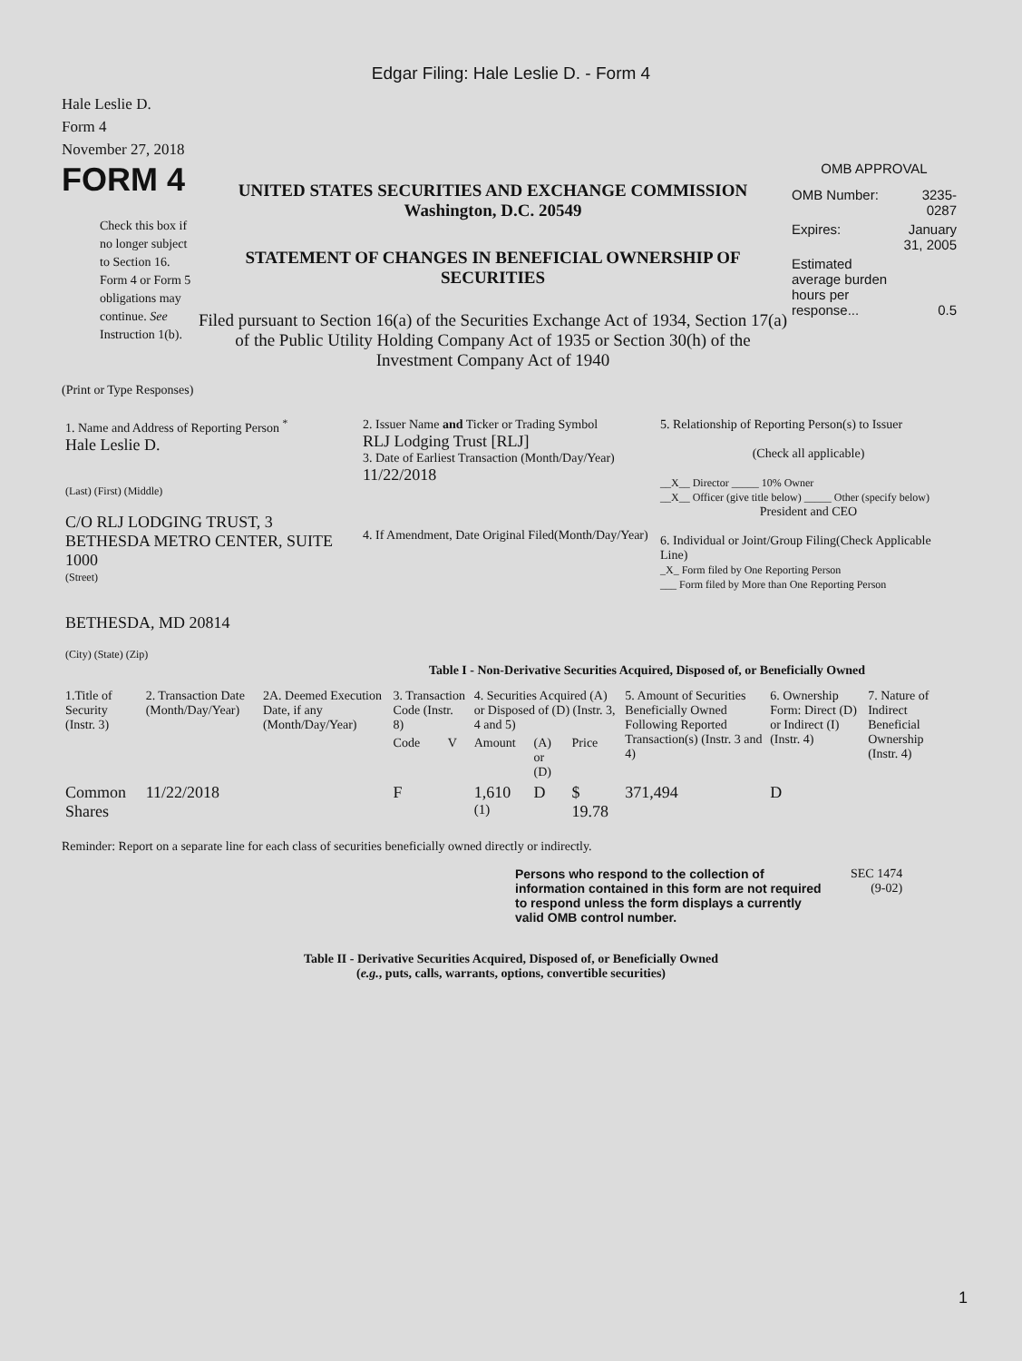Edgar Filing: Hale Leslie D. - Form 4
Hale Leslie D.
Form 4
November 27, 2018
FORM 4
Check this box if no longer subject to Section 16. Form 4 or Form 5 obligations may continue. See Instruction 1(b).
UNITED STATES SECURITIES AND EXCHANGE COMMISSION
Washington, D.C. 20549
STATEMENT OF CHANGES IN BENEFICIAL OWNERSHIP OF SECURITIES
Filed pursuant to Section 16(a) of the Securities Exchange Act of 1934, Section 17(a) of the Public Utility Holding Company Act of 1935 or Section 30(h) of the Investment Company Act of 1940
OMB APPROVAL
| OMB Number: | 3235-0287 |
| Expires: | January 31, 2005 |
| Estimated average burden hours per response... | 0.5 |
(Print or Type Responses)
| 1. Name and Address of Reporting Person <sup>*</sup> Hale Leslie D. (Last) (First) (Middle) C/O RLJ LODGING TRUST, 3 BETHESDA METRO CENTER, SUITE 1000 (Street) BETHESDA, MD 20814 (City) (State) (Zip) | 2. Issuer Name and Ticker or Trading Symbol RLJ Lodging Trust [RLJ] 3. Date of Earliest Transaction (Month/Day/Year) 11/22/2018 4. If Amendment, Date Original Filed(Month/Day/Year) | 5. Relationship of Reporting Person(s) to Issuer (Check all applicable) __X__ Director _____ 10% Owner __X__ Officer (give title below) _____ Other (specify below) President and CEO 6. Individual or Joint/Group Filing(Check Applicable Line) _X_ Form filed by One Reporting Person ___ Form filed by More than One Reporting Person |
Table I - Non-Derivative Securities Acquired, Disposed of, or Beneficially Owned
| 1.Title of Security (Instr. 3) | 2. Transaction Date (Month/Day/Year) | 2A. Deemed Execution Date, if any (Month/Day/Year) | 3. Transaction Code (Instr. 8) | | 4. Securities Acquired (A) or Disposed of (D) (Instr. 3, 4 and 5) | | | 5. Amount of Securities Beneficially Owned Following Reported Transaction(s) (Instr. 3 and 4) | 6. Ownership Form: Direct (D) or Indirect (I) (Instr. 4) | 7. Nature of Indirect Beneficial Ownership (Instr. 4) |
| --- | --- | --- | --- | --- | --- | --- | --- | --- | --- | --- |
| | | | Code | V | Amount | (A) or (D) | Price | | | |
| Common Shares | 11/22/2018 | | F | | 1,610 <sup>(1)</sup> | D | $ 19.78 | 371,494 | D | |
Reminder: Report on a separate line for each class of securities beneficially owned directly or indirectly.
Persons who respond to the collection of information contained in this form are not required to respond unless the form displays a currently valid OMB control number.
SEC 1474
(9-02)
Table II - Derivative Securities Acquired, Disposed of, or Beneficially Owned
(e.g., puts, calls, warrants, options, convertible securities)
1